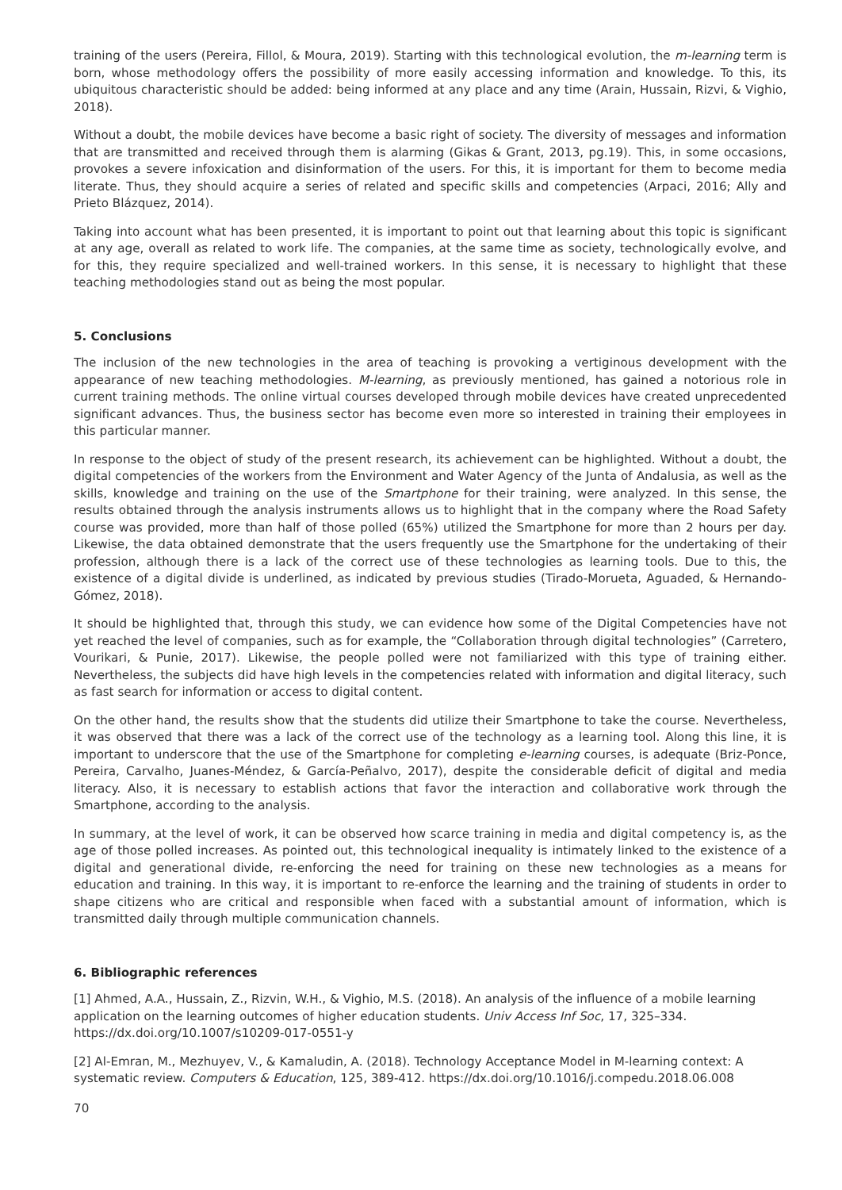training of the users (Pereira, Fillol, & Moura, 2019). Starting with this technological evolution, the m-learning term is born, whose methodology offers the possibility of more easily accessing information and knowledge. To this, its ubiquitous characteristic should be added: being informed at any place and any time (Arain, Hussain, Rizvi, & Vighio, 2018).
Without a doubt, the mobile devices have become a basic right of society. The diversity of messages and information that are transmitted and received through them is alarming (Gikas & Grant, 2013, pg.19). This, in some occasions, provokes a severe infoxication and disinformation of the users. For this, it is important for them to become media literate. Thus, they should acquire a series of related and specific skills and competencies (Arpaci, 2016; Ally and Prieto Blázquez, 2014).
Taking into account what has been presented, it is important to point out that learning about this topic is significant at any age, overall as related to work life. The companies, at the same time as society, technologically evolve, and for this, they require specialized and well-trained workers. In this sense, it is necessary to highlight that these teaching methodologies stand out as being the most popular.
5. Conclusions
The inclusion of the new technologies in the area of teaching is provoking a vertiginous development with the appearance of new teaching methodologies. M-learning, as previously mentioned, has gained a notorious role in current training methods. The online virtual courses developed through mobile devices have created unprecedented significant advances. Thus, the business sector has become even more so interested in training their employees in this particular manner.
In response to the object of study of the present research, its achievement can be highlighted. Without a doubt, the digital competencies of the workers from the Environment and Water Agency of the Junta of Andalusia, as well as the skills, knowledge and training on the use of the Smartphone for their training, were analyzed. In this sense, the results obtained through the analysis instruments allows us to highlight that in the company where the Road Safety course was provided, more than half of those polled (65%) utilized the Smartphone for more than 2 hours per day. Likewise, the data obtained demonstrate that the users frequently use the Smartphone for the undertaking of their profession, although there is a lack of the correct use of these technologies as learning tools. Due to this, the existence of a digital divide is underlined, as indicated by previous studies (Tirado-Morueta, Aguaded, & Hernando-Gómez, 2018).
It should be highlighted that, through this study, we can evidence how some of the Digital Competencies have not yet reached the level of companies, such as for example, the “Collaboration through digital technologies” (Carretero, Vourikari, & Punie, 2017). Likewise, the people polled were not familiarized with this type of training either. Nevertheless, the subjects did have high levels in the competencies related with information and digital literacy, such as fast search for information or access to digital content.
On the other hand, the results show that the students did utilize their Smartphone to take the course. Nevertheless, it was observed that there was a lack of the correct use of the technology as a learning tool. Along this line, it is important to underscore that the use of the Smartphone for completing e-learning courses, is adequate (Briz-Ponce, Pereira, Carvalho, Juanes-Méndez, & García-Peñalvo, 2017), despite the considerable deficit of digital and media literacy. Also, it is necessary to establish actions that favor the interaction and collaborative work through the Smartphone, according to the analysis.
In summary, at the level of work, it can be observed how scarce training in media and digital competency is, as the age of those polled increases. As pointed out, this technological inequality is intimately linked to the existence of a digital and generational divide, re-enforcing the need for training on these new technologies as a means for education and training. In this way, it is important to re-enforce the learning and the training of students in order to shape citizens who are critical and responsible when faced with a substantial amount of information, which is transmitted daily through multiple communication channels.
6. Bibliographic references
[1] Ahmed, A.A., Hussain, Z., Rizvin, W.H., & Vighio, M.S. (2018). An analysis of the influence of a mobile learning application on the learning outcomes of higher education students. Univ Access Inf Soc, 17, 325–334. https://dx.doi.org/10.1007/s10209-017-0551-y
[2] Al-Emran, M., Mezhuyev, V., & Kamaludin, A. (2018). Technology Acceptance Model in M-learning context: A systematic review. Computers & Education, 125, 389-412. https://dx.doi.org/10.1016/j.compedu.2018.06.008
70